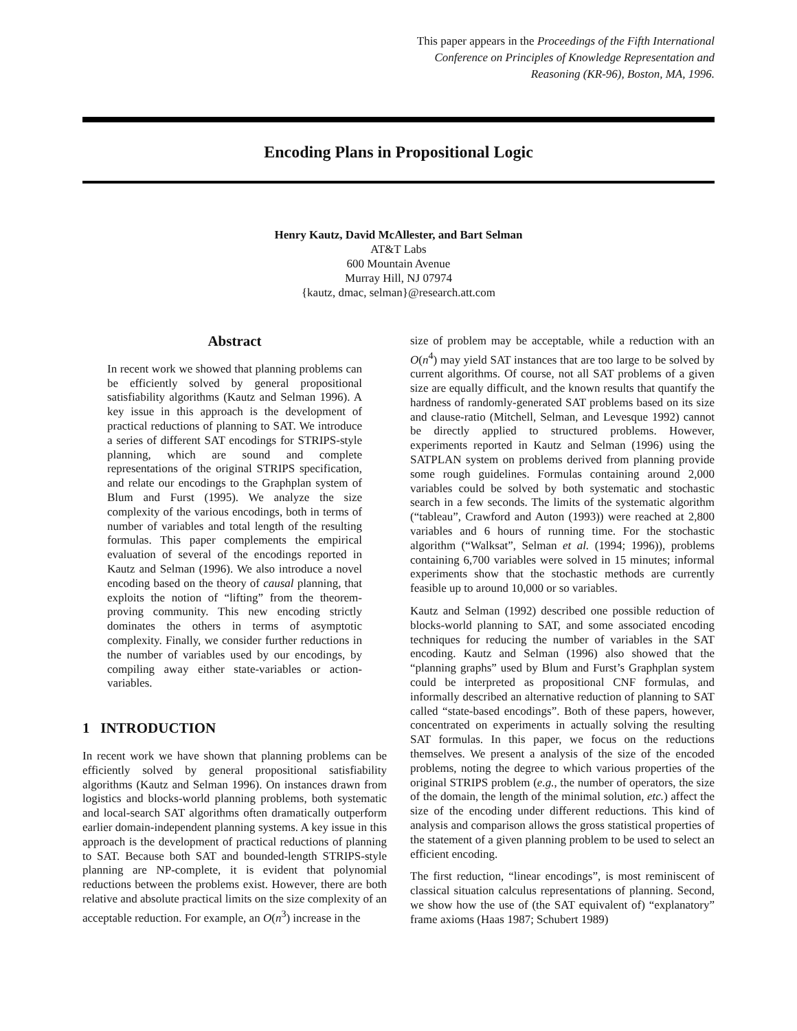This paper appears in the Proceedings of the Fifth International Conference on Principles of Knowledge Representation and Reasoning (KR-96), Boston, MA, 1996.
Encoding Plans in Propositional Logic
Henry Kautz, David McAllester, and Bart Selman
AT&T Labs
600 Mountain Avenue
Murray Hill, NJ 07974
{kautz, dmac, selman}@research.att.com
Abstract
In recent work we showed that planning problems can be efficiently solved by general propositional satisfiability algorithms (Kautz and Selman 1996). A key issue in this approach is the development of practical reductions of planning to SAT. We introduce a series of different SAT encodings for STRIPS-style planning, which are sound and complete representations of the original STRIPS specification, and relate our encodings to the Graphplan system of Blum and Furst (1995). We analyze the size complexity of the various encodings, both in terms of number of variables and total length of the resulting formulas. This paper complements the empirical evaluation of several of the encodings reported in Kautz and Selman (1996). We also introduce a novel encoding based on the theory of causal planning, that exploits the notion of “lifting” from the theorem-proving community. This new encoding strictly dominates the others in terms of asymptotic complexity. Finally, we consider further reductions in the number of variables used by our encodings, by compiling away either state-variables or action-variables.
1 INTRODUCTION
In recent work we have shown that planning problems can be efficiently solved by general propositional satisfiability algorithms (Kautz and Selman 1996). On instances drawn from logistics and blocks-world planning problems, both systematic and local-search SAT algorithms often dramatically outperform earlier domain-independent planning systems. A key issue in this approach is the development of practical reductions of planning to SAT. Because both SAT and bounded-length STRIPS-style planning are NP-complete, it is evident that polynomial reductions between the problems exist. However, there are both relative and absolute practical limits on the size complexity of an acceptable reduction. For example, an O(n<sup>3</sup>) increase in the
size of problem may be acceptable, while a reduction with an O(n<sup>4</sup>) may yield SAT instances that are too large to be solved by current algorithms. Of course, not all SAT problems of a given size are equally difficult, and the known results that quantify the hardness of randomly-generated SAT problems based on its size and clause-ratio (Mitchell, Selman, and Levesque 1992) cannot be directly applied to structured problems. However, experiments reported in Kautz and Selman (1996) using the SATPLAN system on problems derived from planning provide some rough guidelines. Formulas containing around 2,000 variables could be solved by both systematic and stochastic search in a few seconds. The limits of the systematic algorithm (“tableau”, Crawford and Auton (1993)) were reached at 2,800 variables and 6 hours of running time. For the stochastic algorithm (“Walksat”, Selman et al. (1994; 1996)), problems containing 6,700 variables were solved in 15 minutes; informal experiments show that the stochastic methods are currently feasible up to around 10,000 or so variables.
Kautz and Selman (1992) described one possible reduction of blocks-world planning to SAT, and some associated encoding techniques for reducing the number of variables in the SAT encoding. Kautz and Selman (1996) also showed that the “planning graphs” used by Blum and Furst’s Graphplan system could be interpreted as propositional CNF formulas, and informally described an alternative reduction of planning to SAT called “state-based encodings”. Both of these papers, however, concentrated on experiments in actually solving the resulting SAT formulas. In this paper, we focus on the reductions themselves. We present a analysis of the size of the encoded problems, noting the degree to which various properties of the original STRIPS problem (e.g., the number of operators, the size of the domain, the length of the minimal solution, etc.) affect the size of the encoding under different reductions. This kind of analysis and comparison allows the gross statistical properties of the statement of a given planning problem to be used to select an efficient encoding.
The first reduction, “linear encodings”, is most reminiscent of classical situation calculus representations of planning. Second, we show how the use of (the SAT equivalent of) “explanatory” frame axioms (Haas 1987; Schubert 1989)